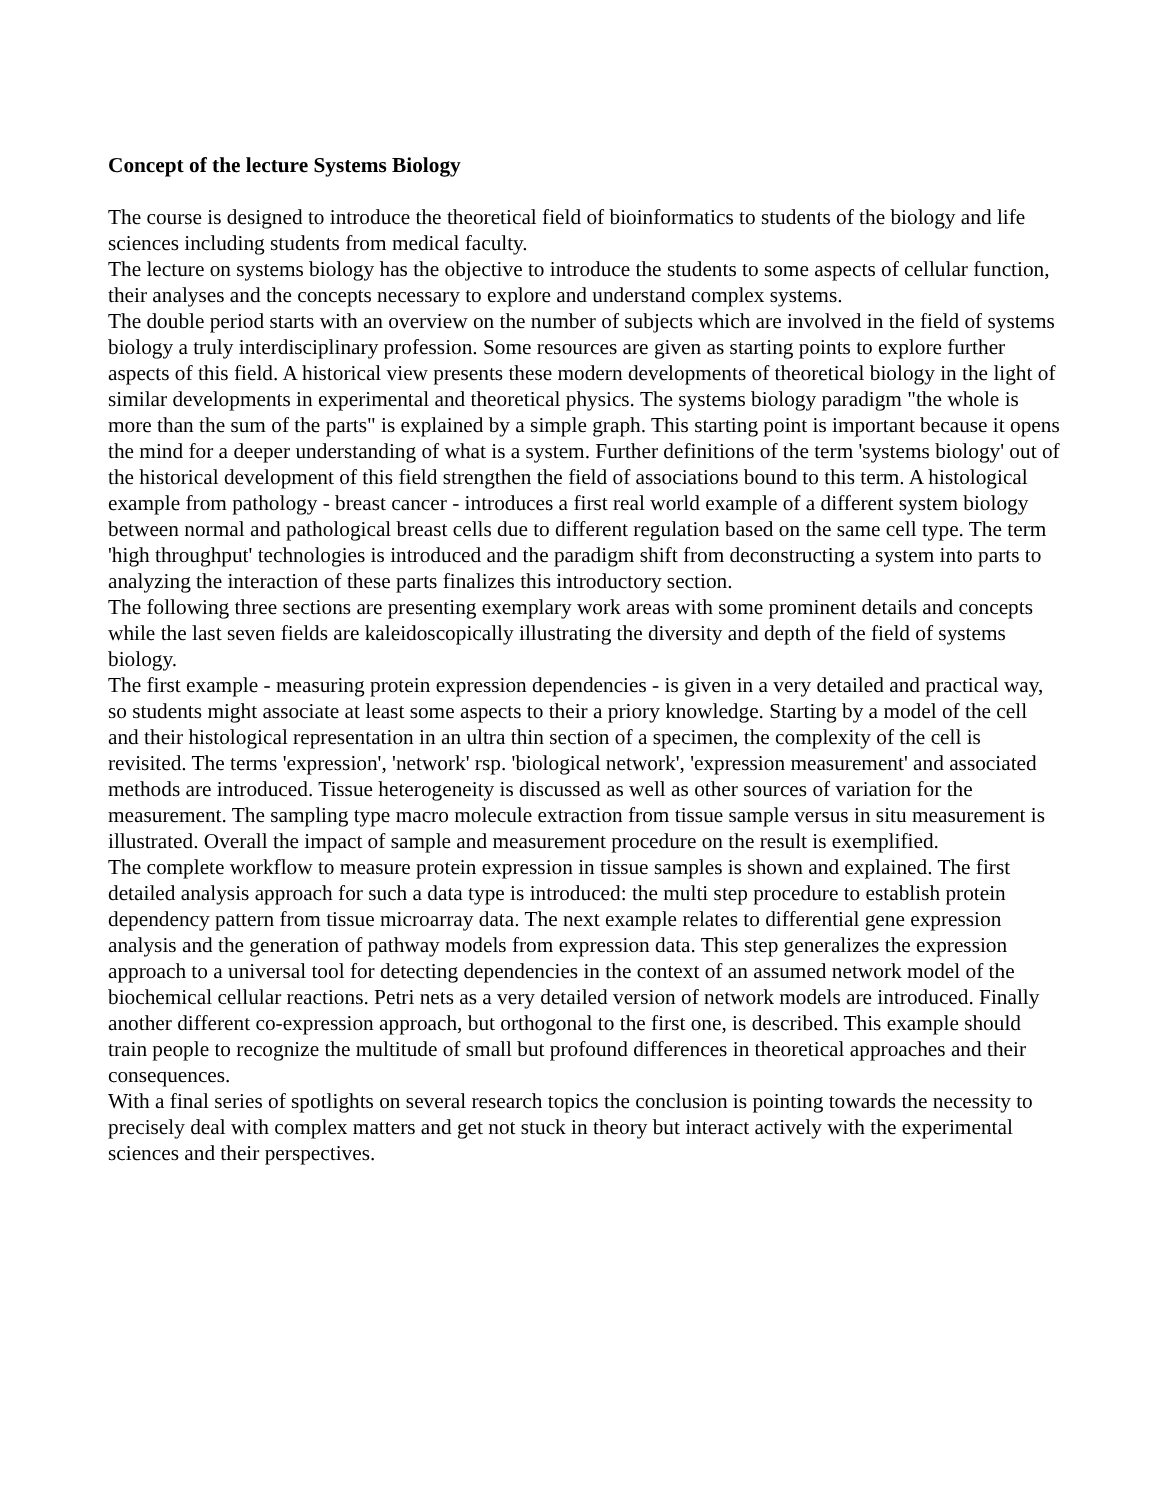Concept of the lecture Systems Biology
The course is designed to introduce the theoretical field of bioinformatics to students of the biology and life sciences including students from medical faculty.
The lecture on systems biology has the objective to introduce the students to some aspects of cellular function, their analyses and the concepts necessary to explore and understand complex systems.
The double period starts with an overview on the number of subjects which are involved in the field of systems biology a truly interdisciplinary profession. Some resources are given as starting points to explore further aspects of this field. A historical view presents these modern developments of theoretical biology in the light of similar developments in experimental and theoretical physics. The systems biology paradigm "the whole is more than the sum of the parts" is explained by a simple graph. This starting point is important because it opens the mind for a deeper understanding of what is a system. Further definitions of the term 'systems biology' out of the historical development of this field strengthen the field of associations bound to this term. A histological example from pathology - breast cancer - introduces a first real world example of a different system biology between normal and pathological breast cells due to different regulation based on the same cell type. The term 'high throughput' technologies is introduced and the paradigm shift from deconstructing a system into parts to analyzing the interaction of these parts finalizes this introductory section.
The following three sections are presenting exemplary work areas with some prominent details and concepts while the last seven fields are kaleidoscopically illustrating the diversity and depth of the field of systems biology.
The first example - measuring protein expression dependencies - is given in a very detailed and practical way, so students might associate at least some aspects to their a priory knowledge. Starting by a model of the cell and their histological representation in an ultra thin section of a specimen, the complexity of the cell is revisited. The terms 'expression', 'network' rsp. 'biological network', 'expression measurement' and associated methods are introduced. Tissue heterogeneity is discussed as well as other sources of variation for the measurement. The sampling type macro molecule extraction from tissue sample versus in situ measurement is illustrated. Overall the impact of sample and measurement procedure on the result is exemplified.
The complete workflow to measure protein expression in tissue samples is shown and explained. The first detailed analysis approach for such a data type is introduced: the multi step procedure to establish protein dependency pattern from tissue microarray data. The next example relates to differential gene expression analysis and the generation of pathway models from expression data. This step generalizes the expression approach to a universal tool for detecting dependencies in the context of an assumed network model of the biochemical cellular reactions. Petri nets as a very detailed version of network models are introduced. Finally another different co-expression approach, but orthogonal to the first one, is described. This example should train people to recognize the multitude of small but profound differences in theoretical approaches and their consequences.
With a final series of spotlights on several research topics the conclusion is pointing towards the necessity to precisely deal with complex matters and get not stuck in theory but interact actively with the experimental sciences and their perspectives.